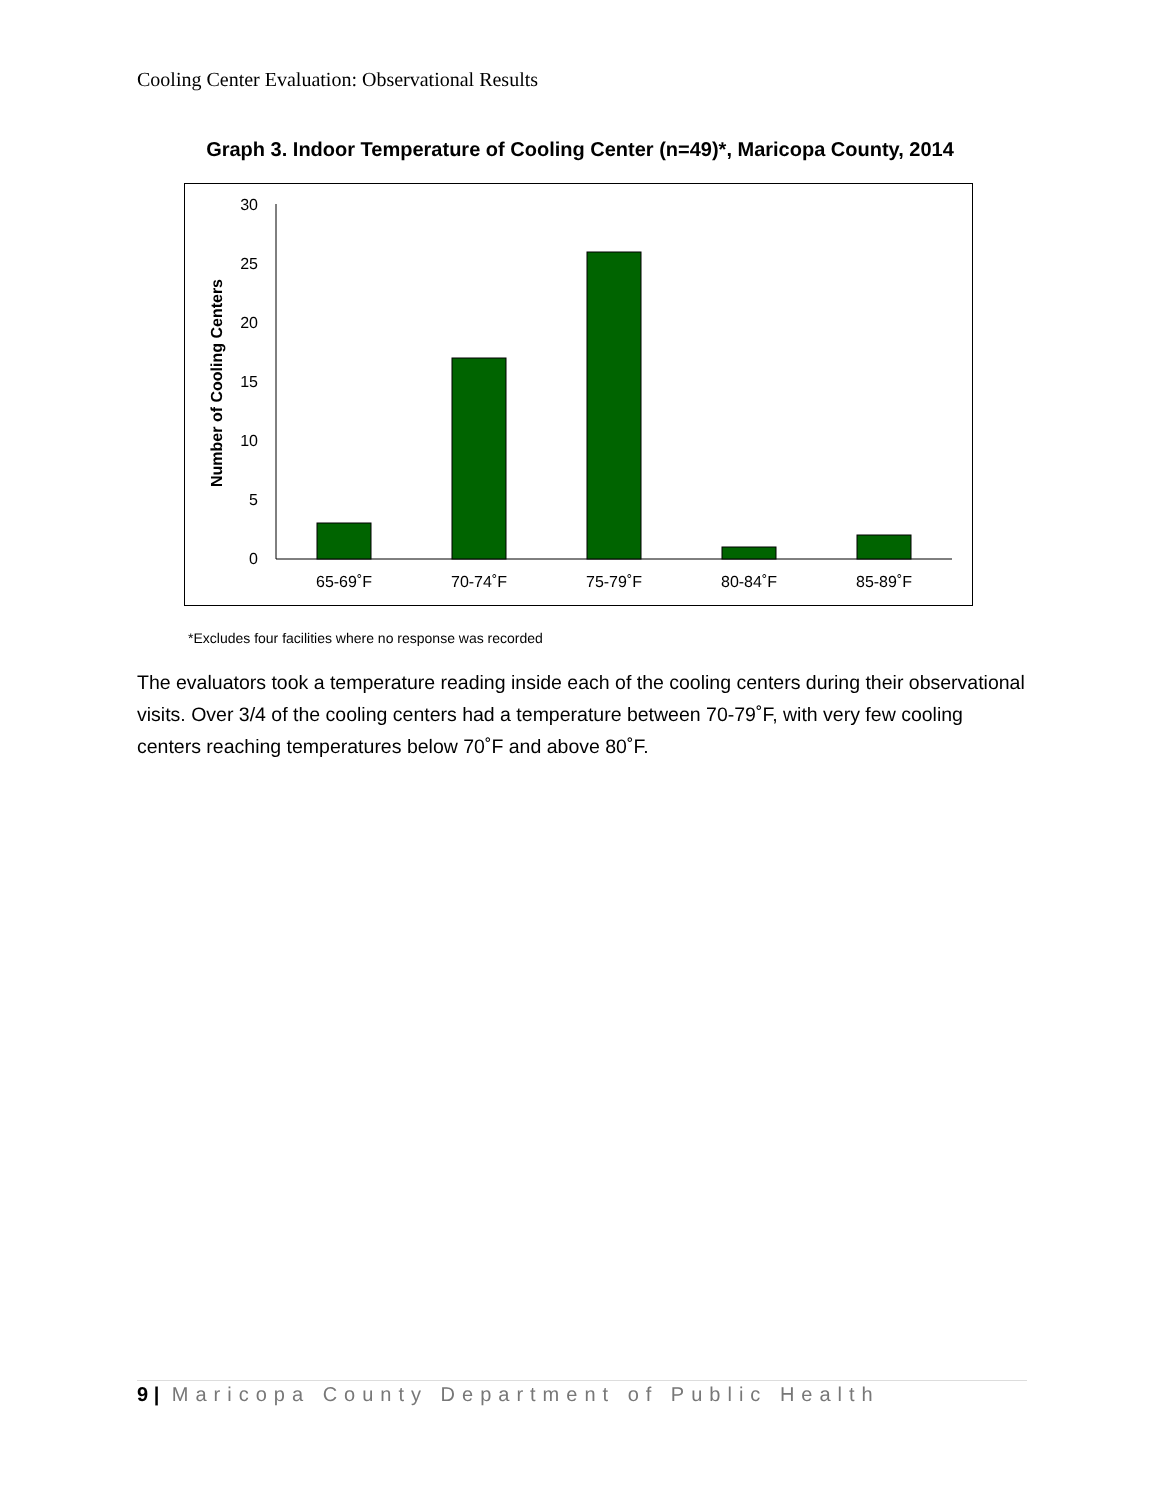Cooling Center Evaluation: Observational Results
Graph 3. Indoor Temperature of Cooling Center (n=49)*, Maricopa County, 2014
30
25
20
15
10
5
0
65-69˚F
70-74˚F
75-79˚F
80-84˚F
85-89˚F
Number of Cooling Centers
*Excludes four facilities where no response was recorded
The evaluators took a temperature reading inside each of the cooling centers during their observational visits. Over 3/4 of the cooling centers had a temperature between 70-79˚F, with very few cooling centers reaching temperatures below 70˚F and above 80˚F.
9 | Maricopa County Department of Public Health